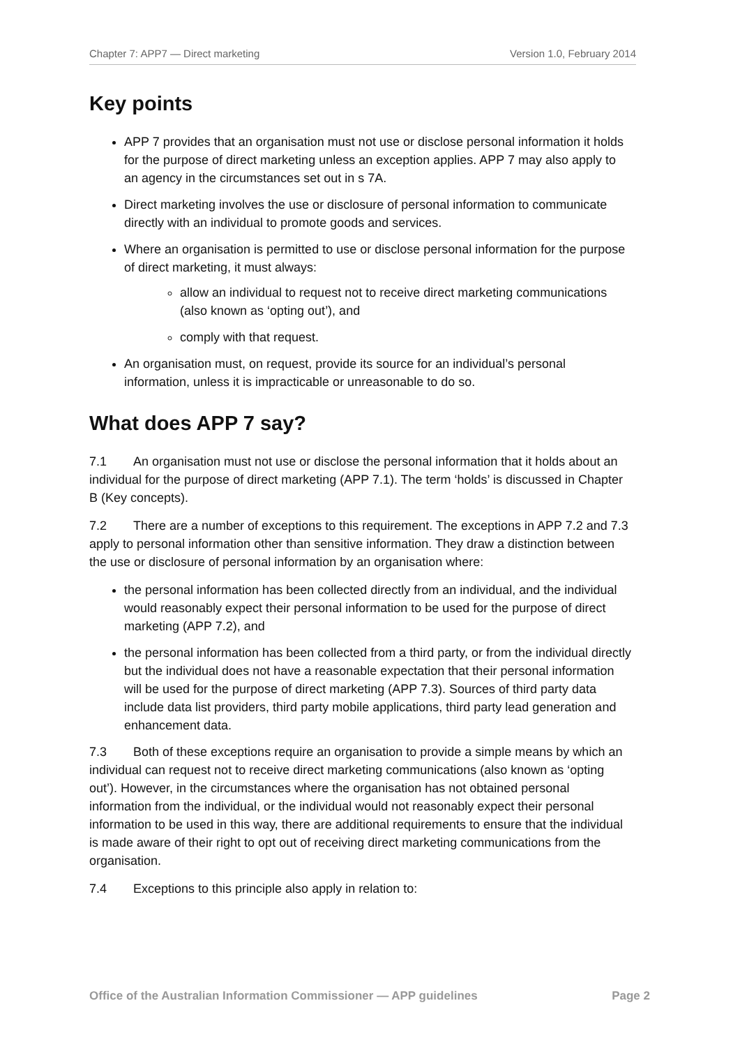Chapter 7: APP7 — Direct marketing Version 1.0, February 2014
Key points
APP 7 provides that an organisation must not use or disclose personal information it holds for the purpose of direct marketing unless an exception applies. APP 7 may also apply to an agency in the circumstances set out in s 7A.
Direct marketing involves the use or disclosure of personal information to communicate directly with an individual to promote goods and services.
Where an organisation is permitted to use or disclose personal information for the purpose of direct marketing, it must always:
allow an individual to request not to receive direct marketing communications (also known as ‘opting out’), and
comply with that request.
An organisation must, on request, provide its source for an individual’s personal information, unless it is impracticable or unreasonable to do so.
What does APP 7 say?
7.1 An organisation must not use or disclose the personal information that it holds about an individual for the purpose of direct marketing (APP 7.1). The term ‘holds’ is discussed in Chapter B (Key concepts).
7.2 There are a number of exceptions to this requirement. The exceptions in APP 7.2 and 7.3 apply to personal information other than sensitive information. They draw a distinction between the use or disclosure of personal information by an organisation where:
the personal information has been collected directly from an individual, and the individual would reasonably expect their personal information to be used for the purpose of direct marketing (APP 7.2), and
the personal information has been collected from a third party, or from the individual directly but the individual does not have a reasonable expectation that their personal information will be used for the purpose of direct marketing (APP 7.3). Sources of third party data include data list providers, third party mobile applications, third party lead generation and enhancement data.
7.3 Both of these exceptions require an organisation to provide a simple means by which an individual can request not to receive direct marketing communications (also known as ‘opting out’). However, in the circumstances where the organisation has not obtained personal information from the individual, or the individual would not reasonably expect their personal information to be used in this way, there are additional requirements to ensure that the individual is made aware of their right to opt out of receiving direct marketing communications from the organisation.
7.4 Exceptions to this principle also apply in relation to:
Office of the Australian Information Commissioner — APP guidelines Page 2